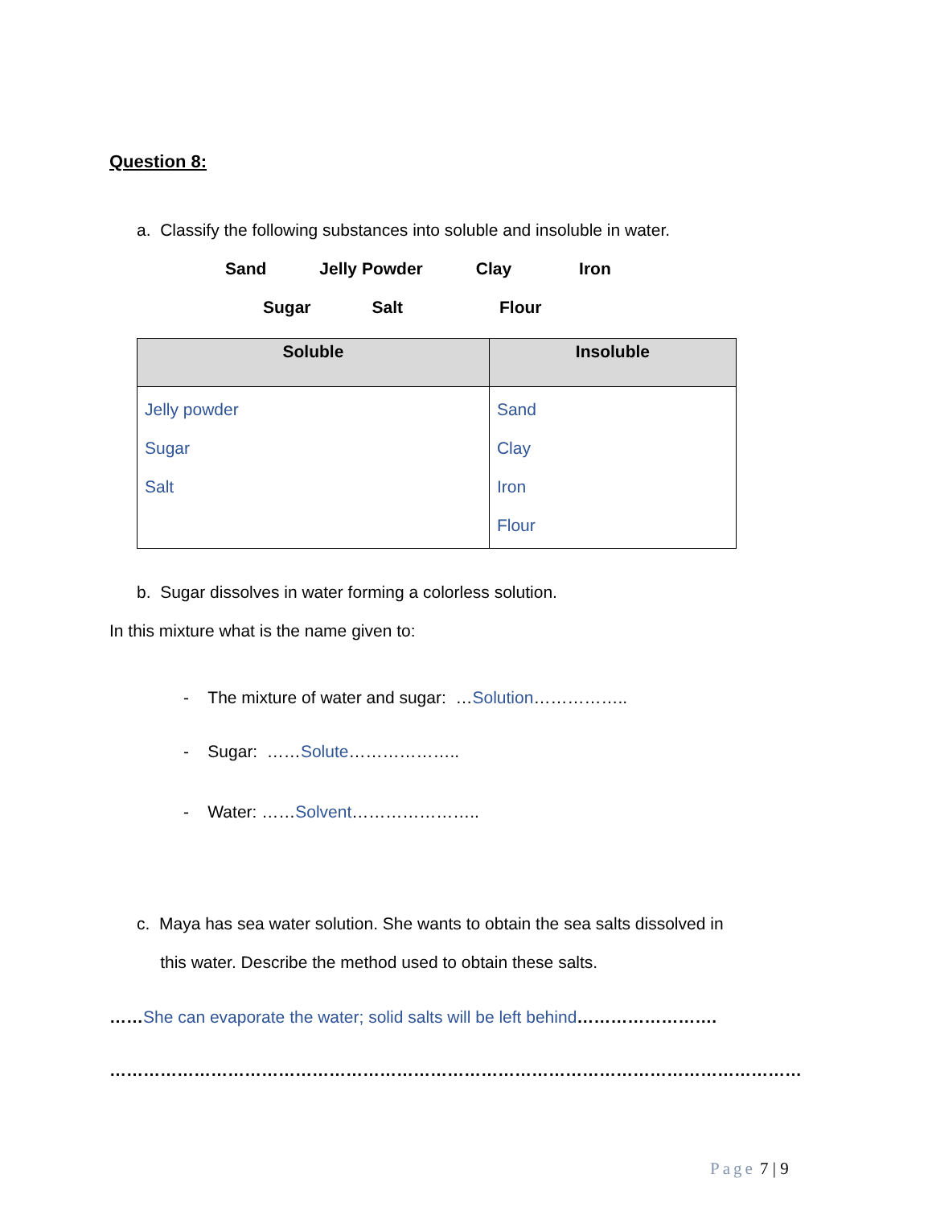Question 8:
a. Classify the following substances into soluble and insoluble in water.
Sand Jelly Powder Clay Iron
Sugar Salt Flour
| Soluble | Insoluble |
| --- | --- |
| Jelly powder Sugar Salt | Sand Clay Iron Flour |
b. Sugar dissolves in water forming a colorless solution.
In this mixture what is the name given to:
- The mixture of water and sugar: …Solution……………..
- Sugar: ……Solute………………..
- Water: ……Solvent…………………..
c. Maya has sea water solution. She wants to obtain the sea salts dissolved in
this water. Describe the method used to obtain these salts.
……She can evaporate the water; solid salts will be left behind…………………….
……………………………………………………………………………………………………………
Page 7 | 9